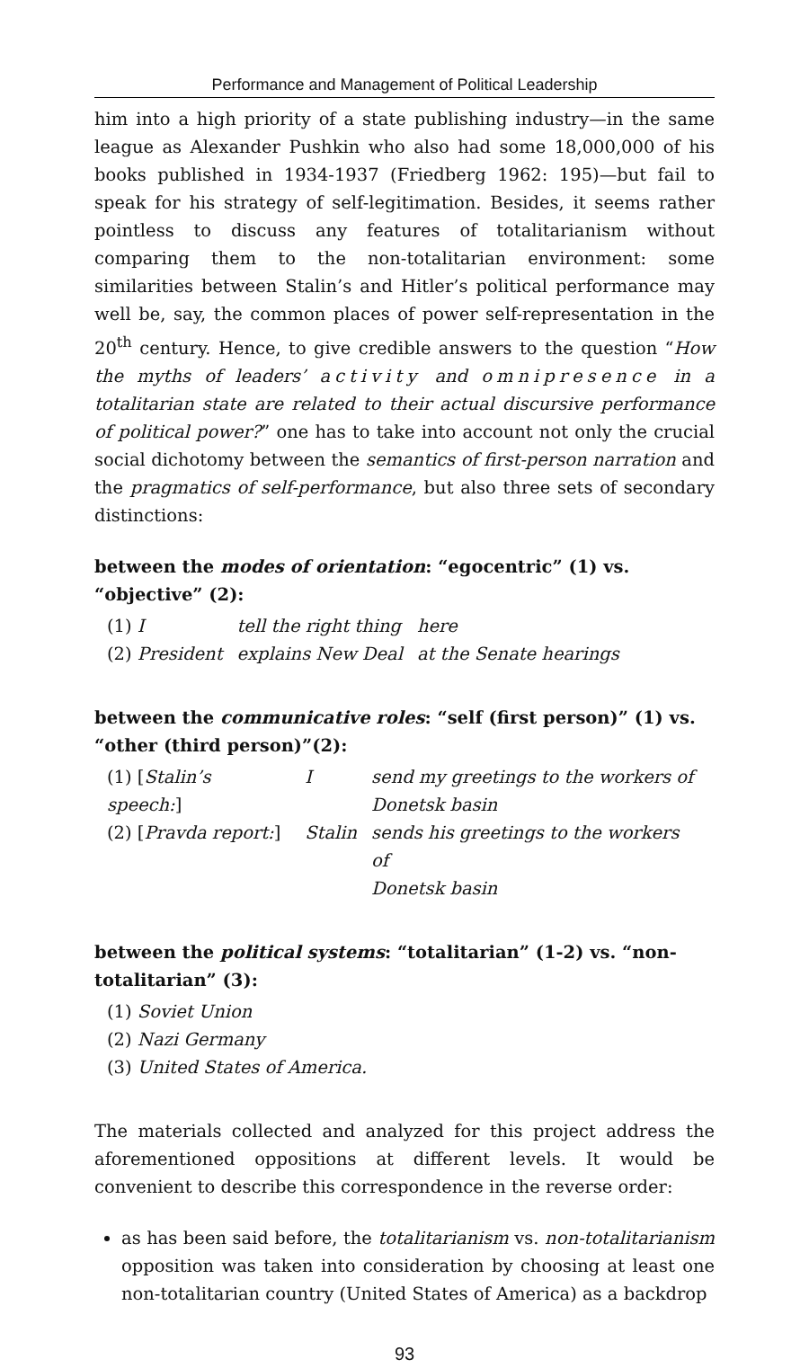Performance and Management of Political Leadership
him into a high priority of a state publishing industry—in the same league as Alexander Pushkin who also had some 18,000,000 of his books published in 1934-1937 (Friedberg 1962: 195)—but fail to speak for his strategy of self-legitimation. Besides, it seems rather pointless to discuss any features of totalitarianism without comparing them to the non-totalitarian environment: some similarities between Stalin’s and Hitler’s political performance may well be, say, the common places of power self-representation in the 20<sup>th</sup> century. Hence, to give credible answers to the question “How the myths of leaders’ activity and omnipresence in a totalitarian state are related to their actual discursive performance of political power?” one has to take into account not only the crucial social dichotomy between the semantics of first-person narration and the pragmatics of self-performance, but also three sets of secondary distinctions:
between the modes of orientation: “egocentric” (1) vs. “objective” (2):
| (1) I | tell the right thing | here |
| (2) President | explains New Deal | at the Senate hearings |
between the communicative roles: “self (first person)” (1) vs. “other (third person)”(2):
| (1) [ Stalin’s speech: ] | I | send my greetings to the workers of Donetsk basin |
| (2) [ Pravda report: ] | Stalin | sends his greetings to the workers of Donetsk basin |
between the political systems: “totalitarian” (1-2) vs. “non-totalitarian” (3):
(1) Soviet Union
(2) Nazi Germany
(3) United States of America.
The materials collected and analyzed for this project address the aforementioned oppositions at different levels. It would be convenient to describe this correspondence in the reverse order:
as has been said before, the totalitarianism vs. non-totalitarianism opposition was taken into consideration by choosing at least one non-totalitarian country (United States of America) as a backdrop
93